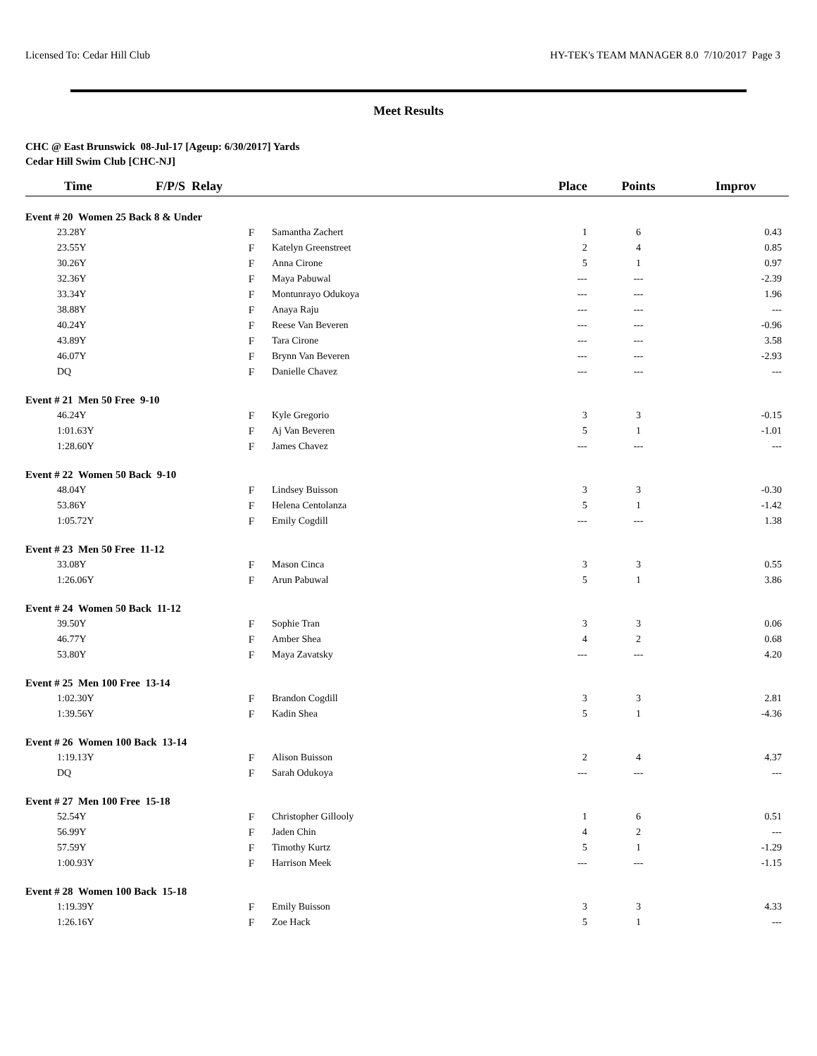Licensed To: Cedar Hill Club HY-TEK's TEAM MANAGER 8.0 7/10/2017 Page 3
Meet Results
CHC @ East Brunswick 08-Jul-17 [Ageup: 6/30/2017] Yards
Cedar Hill Swim Club [CHC-NJ]
| Time | F/P/S Relay | | Place | Points | Improv |
| --- | --- | --- | --- | --- | --- |
| Event # 20 Women 25 Back 8 & Under | | | | | |
| 23.28Y | F | Samantha Zachert | 1 | 6 | 0.43 |
| 23.55Y | F | Katelyn Greenstreet | 2 | 4 | 0.85 |
| 30.26Y | F | Anna Cirone | 5 | 1 | 0.97 |
| 32.36Y | F | Maya Pabuwal | --- | --- | -2.39 |
| 33.34Y | F | Montunrayo Odukoya | --- | --- | 1.96 |
| 38.88Y | F | Anaya Raju | --- | --- | --- |
| 40.24Y | F | Reese Van Beveren | --- | --- | -0.96 |
| 43.89Y | F | Tara Cirone | --- | --- | 3.58 |
| 46.07Y | F | Brynn Van Beveren | --- | --- | -2.93 |
| DQ | F | Danielle Chavez | --- | --- | --- |
| Event # 21 Men 50 Free 9-10 | | | | | |
| 46.24Y | F | Kyle Gregorio | 3 | 3 | -0.15 |
| 1:01.63Y | F | Aj Van Beveren | 5 | 1 | -1.01 |
| 1:28.60Y | F | James Chavez | --- | --- | --- |
| Event # 22 Women 50 Back 9-10 | | | | | |
| 48.04Y | F | Lindsey Buisson | 3 | 3 | -0.30 |
| 53.86Y | F | Helena Centolanza | 5 | 1 | -1.42 |
| 1:05.72Y | F | Emily Cogdill | --- | --- | 1.38 |
| Event # 23 Men 50 Free 11-12 | | | | | |
| 33.08Y | F | Mason Cinca | 3 | 3 | 0.55 |
| 1:26.06Y | F | Arun Pabuwal | 5 | 1 | 3.86 |
| Event # 24 Women 50 Back 11-12 | | | | | |
| 39.50Y | F | Sophie Tran | 3 | 3 | 0.06 |
| 46.77Y | F | Amber Shea | 4 | 2 | 0.68 |
| 53.80Y | F | Maya Zavatsky | --- | --- | 4.20 |
| Event # 25 Men 100 Free 13-14 | | | | | |
| 1:02.30Y | F | Brandon Cogdill | 3 | 3 | 2.81 |
| 1:39.56Y | F | Kadin Shea | 5 | 1 | -4.36 |
| Event # 26 Women 100 Back 13-14 | | | | | |
| 1:19.13Y | F | Alison Buisson | 2 | 4 | 4.37 |
| DQ | F | Sarah Odukoya | --- | --- | --- |
| Event # 27 Men 100 Free 15-18 | | | | | |
| 52.54Y | F | Christopher Gillooly | 1 | 6 | 0.51 |
| 56.99Y | F | Jaden Chin | 4 | 2 | --- |
| 57.59Y | F | Timothy Kurtz | 5 | 1 | -1.29 |
| 1:00.93Y | F | Harrison Meek | --- | --- | -1.15 |
| Event # 28 Women 100 Back 15-18 | | | | | |
| 1:19.39Y | F | Emily Buisson | 3 | 3 | 4.33 |
| 1:26.16Y | F | Zoe Hack | 5 | 1 | --- |